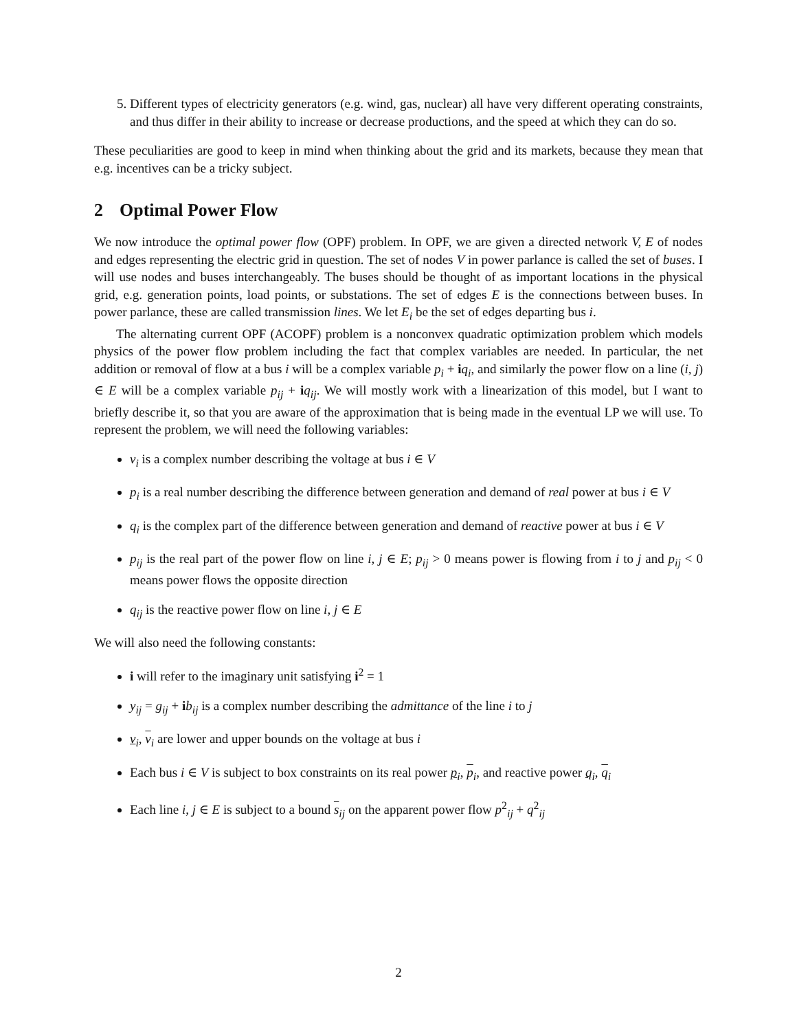5. Different types of electricity generators (e.g. wind, gas, nuclear) all have very different operating constraints, and thus differ in their ability to increase or decrease productions, and the speed at which they can do so.
These peculiarities are good to keep in mind when thinking about the grid and its markets, because they mean that e.g. incentives can be a tricky subject.
2 Optimal Power Flow
We now introduce the optimal power flow (OPF) problem. In OPF, we are given a directed network V, E of nodes and edges representing the electric grid in question. The set of nodes V in power parlance is called the set of buses. I will use nodes and buses interchangeably. The buses should be thought of as important locations in the physical grid, e.g. generation points, load points, or substations. The set of edges E is the connections between buses. In power parlance, these are called transmission lines. We let E<sub>i</sub> be the set of edges departing bus i.
The alternating current OPF (ACOPF) problem is a nonconvex quadratic optimization problem which models physics of the power flow problem including the fact that complex variables are needed. In particular, the net addition or removal of flow at a bus i will be a complex variable p<sub>i</sub> + iq<sub>i</sub>, and similarly the power flow on a line (i, j) ∈ E will be a complex variable p<sub>ij</sub> + iq<sub>ij</sub>. We will mostly work with a linearization of this model, but I want to briefly describe it, so that you are aware of the approximation that is being made in the eventual LP we will use. To represent the problem, we will need the following variables:
v<sub>i</sub> is a complex number describing the voltage at bus i ∈ V
p<sub>i</sub> is a real number describing the difference between generation and demand of real power at bus i ∈ V
q<sub>i</sub> is the complex part of the difference between generation and demand of reactive power at bus i ∈ V
p<sub>ij</sub> is the real part of the power flow on line i, j ∈ E; p<sub>ij</sub> > 0 means power is flowing from i to j and p<sub>ij</sub> < 0 means power flows the opposite direction
q<sub>ij</sub> is the reactive power flow on line i, j ∈ E
We will also need the following constants:
i will refer to the imaginary unit satisfying i<sup>2</sup> = 1
y<sub>ij</sub> = g<sub>ij</sub> + ib<sub>ij</sub> is a complex number describing the admittance of the line i to j
v<sub>i</sub>, v<sub>i</sub> are lower and upper bounds on the voltage at bus i
Each bus i ∈ V is subject to box constraints on its real power p<sub>i</sub>, p<sub>i</sub>, and reactive power q<sub>i</sub>, q<sub>i</sub>
Each line i, j ∈ E is subject to a bound s<sub>ij</sub> on the apparent power flow p<sup>2</sup><sub>ij</sub> + q<sup>2</sup><sub>ij</sub>
2